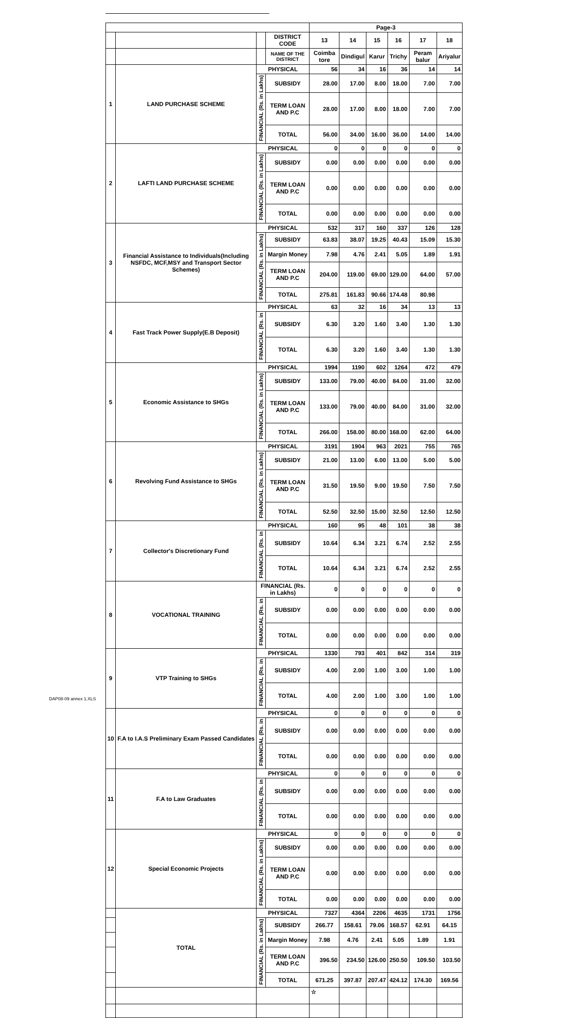DAP08-09 annex 1.XLS
| | | | | Page-3 | | | | | |
| | | | DISTRICT CODE | 13 | 14 | 15 | 16 | 17 | 18 |
| | | | NAME OF THE DISTRICT | Coimba tore | Dindigul | Karur | Trichy | Peram balur | Ariyalur |
| 1 | LAND PURCHASE SCHEME | PHYSICAL | | 56 | 34 | 16 | 36 | 14 | 14 |
| | | FINANCIAL (Rs. in Lakhs) | SUBSIDY | 28.00 | 17.00 | 8.00 | 18.00 | 7.00 | 7.00 |
| | | | TERM LOAN AND P.C | 28.00 | 17.00 | 8.00 | 18.00 | 7.00 | 7.00 |
| | | | TOTAL | 56.00 | 34.00 | 16.00 | 36.00 | 14.00 | 14.00 |
| 2 | LAFTI LAND PURCHASE SCHEME | PHYSICAL | | 0 | 0 | 0 | 0 | 0 | 0 |
| | | FINANCIAL (Rs. in Lakhs) | SUBSIDY | 0.00 | 0.00 | 0.00 | 0.00 | 0.00 | 0.00 |
| | | | TERM LOAN AND P.C | 0.00 | 0.00 | 0.00 | 0.00 | 0.00 | 0.00 |
| | | | TOTAL | 0.00 | 0.00 | 0.00 | 0.00 | 0.00 | 0.00 |
| 3 | Financial Assistance to Individuals(Including NSFDC, MCF,MSY and Transport Sector Schemes) | PHYSICAL | | 532 | 317 | 160 | 337 | 126 | 128 |
| | | FINANCIAL (Rs. in Lakhs) | SUBSIDY | 63.83 | 38.07 | 19.25 | 40.43 | 15.09 | 15.30 |
| | | | Margin Money | 7.98 | 4.76 | 2.41 | 5.05 | 1.89 | 1.91 |
| | | | TERM LOAN AND P.C | 204.00 | 119.00 | 69.00 | 129.00 | 64.00 | 57.00 |
| | | | TOTAL | 275.81 | 161.83 | 90.66 | 174.48 | 80.98 | |
| 4 | Fast Track Power Supply(E.B Deposit) | PHYSICAL | | 63 | 32 | 16 | 34 | 13 | 13 |
| | | FINANCIAL (Rs. in | SUBSIDY | 6.30 | 3.20 | 1.60 | 3.40 | 1.30 | 1.30 |
| | | | TOTAL | 6.30 | 3.20 | 1.60 | 3.40 | 1.30 | 1.30 |
| 5 | Economic Assistance to SHGs | PHYSICAL | | 1994 | 1190 | 602 | 1264 | 472 | 479 |
| | | FINANCIAL (Rs. in Lakhs) | SUBSIDY | 133.00 | 79.00 | 40.00 | 84.00 | 31.00 | 32.00 |
| | | | TERM LOAN AND P.C | 133.00 | 79.00 | 40.00 | 84.00 | 31.00 | 32.00 |
| | | | TOTAL | 266.00 | 158.00 | 80.00 | 168.00 | 62.00 | 64.00 |
| 6 | Revolving Fund Assistance to SHGs | PHYSICAL | | 3191 | 1904 | 963 | 2021 | 755 | 765 |
| | | FINANCIAL (Rs. in Lakhs) | SUBSIDY | 21.00 | 13.00 | 6.00 | 13.00 | 5.00 | 5.00 |
| | | | TERM LOAN AND P.C | 31.50 | 19.50 | 9.00 | 19.50 | 7.50 | 7.50 |
| | | | TOTAL | 52.50 | 32.50 | 15.00 | 32.50 | 12.50 | 12.50 |
| 7 | Collector's Discretionary Fund | PHYSICAL | | 160 | 95 | 48 | 101 | 38 | 38 |
| | | FINANCIAL (Rs. in | SUBSIDY | 10.64 | 6.34 | 3.21 | 6.74 | 2.52 | 2.55 |
| | | | TOTAL | 10.64 | 6.34 | 3.21 | 6.74 | 2.52 | 2.55 |
| 8 | VOCATIONAL TRAINING | FINANCIAL (Rs. in Lakhs) | | 0 | 0 | 0 | 0 | 0 | 0 |
| | | FINANCIAL (Rs. in | SUBSIDY | 0.00 | 0.00 | 0.00 | 0.00 | 0.00 | 0.00 |
| | | | TOTAL | 0.00 | 0.00 | 0.00 | 0.00 | 0.00 | 0.00 |
| 9 | VTP Training to SHGs | PHYSICAL | | 1330 | 793 | 401 | 842 | 314 | 319 |
| | | FINANCIAL (Rs. in | SUBSIDY | 4.00 | 2.00 | 1.00 | 3.00 | 1.00 | 1.00 |
| | | | TOTAL | 4.00 | 2.00 | 1.00 | 3.00 | 1.00 | 1.00 |
| 10 | F.A to I.A.S Preliminary Exam Passed Candidates | PHYSICAL | | 0 | 0 | 0 | 0 | 0 | 0 |
| | | FINANCIAL (Rs. in | SUBSIDY | 0.00 | 0.00 | 0.00 | 0.00 | 0.00 | 0.00 |
| | | | TOTAL | 0.00 | 0.00 | 0.00 | 0.00 | 0.00 | 0.00 |
| 11 | F.A to Law Graduates | PHYSICAL | | 0 | 0 | 0 | 0 | 0 | 0 |
| | | FINANCIAL (Rs. in | SUBSIDY | 0.00 | 0.00 | 0.00 | 0.00 | 0.00 | 0.00 |
| | | | TOTAL | 0.00 | 0.00 | 0.00 | 0.00 | 0.00 | 0.00 |
| 12 | Special Economic Projects | PHYSICAL | | 0 | 0 | 0 | 0 | 0 | 0 |
| | | FINANCIAL (Rs. in Lakhs) | SUBSIDY | 0.00 | 0.00 | 0.00 | 0.00 | 0.00 | 0.00 |
| | | | TERM LOAN AND P.C | 0.00 | 0.00 | 0.00 | 0.00 | 0.00 | 0.00 |
| | | | TOTAL | 0.00 | 0.00 | 0.00 | 0.00 | 0.00 | 0.00 |
| | TOTAL | PHYSICAL | | 7327 | 4364 | 2206 | 4635 | 1731 | 1756 |
| | | FINANCIAL (Rs. in Lakhs) | SUBSIDY | 266.77 | 158.61 | 79.06 | 168.57 | 62.91 | 64.15 |
| | | | Margin Money | 7.98 | 4.76 | 2.41 | 5.05 | 1.89 | 1.91 |
| | | | TERM LOAN AND P.C | 396.50 | 234.50 | 126.00 | 250.50 | 109.50 | 103.50 |
| | | | TOTAL | 671.25 | 397.87 | 207.47 | 424.12 | 174.30 | 169.56 |
| | | | | ☆ | | | | | |